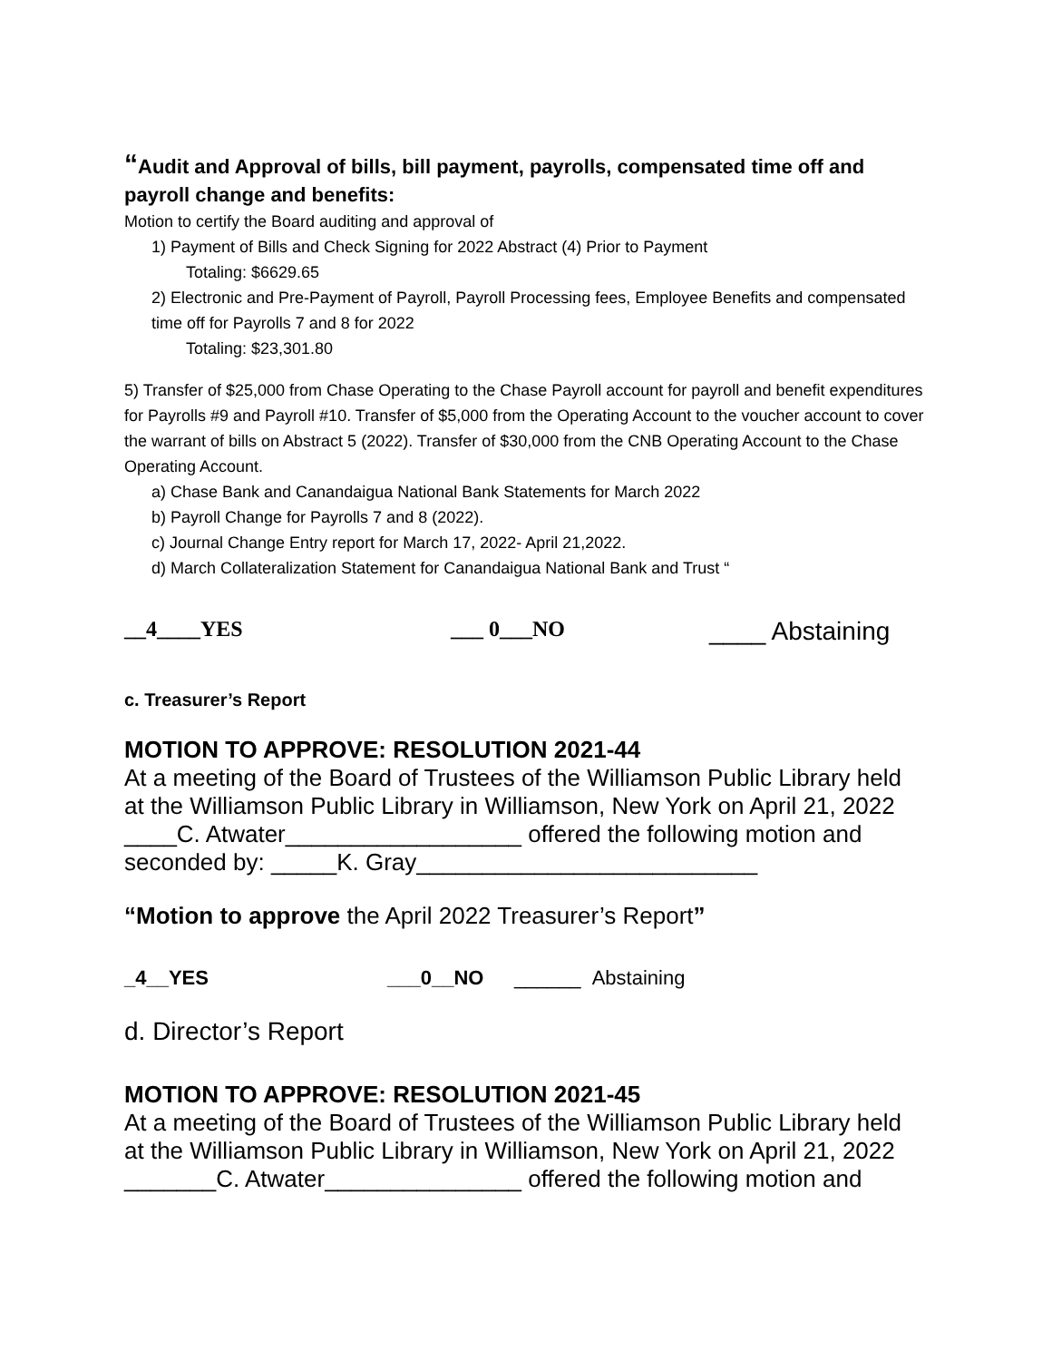“Audit and Approval of bills, bill payment, payrolls, compensated time off and payroll change and benefits:
Motion to certify the Board auditing and approval of
1) Payment of Bills and Check Signing for 2022 Abstract (4) Prior to Payment
Totaling: $6629.65
2) Electronic and Pre-Payment of Payroll, Payroll Processing fees, Employee Benefits and compensated time off for Payrolls 7 and 8 for 2022
Totaling: $23,301.80
5) Transfer of $25,000 from Chase Operating to the Chase Payroll account for payroll and benefit expenditures for Payrolls #9 and Payroll #10. Transfer of $5,000 from the Operating Account to the voucher account to cover the warrant of bills on Abstract 5 (2022). Transfer of $30,000 from the CNB Operating Account to the Chase Operating Account.
a) Chase Bank and Canandaigua National Bank Statements for March 2022
b) Payroll Change for Payrolls 7 and 8 (2022).
c) Journal Change Entry report for March 17, 2022- April 21,2022.
d) March Collateralization Statement for Canandaigua National Bank and Trust “
__4____YES ___ 0___NO ____ Abstaining
c. Treasurer’s Report
MOTION TO APPROVE: RESOLUTION 2021-44
At a meeting of the Board of Trustees of the Williamson Public Library held at the Williamson Public Library in Williamson, New York on April 21, 2022 ____C. Atwater__________________ offered the following motion and seconded by: _____K. Gray__________________________
“Motion to approve the April 2022 Treasurer’s Report”
_4__YES ___0__NO ______ Abstaining
d. Director’s Report
MOTION TO APPROVE: RESOLUTION 2021-45
At a meeting of the Board of Trustees of the Williamson Public Library held at the Williamson Public Library in Williamson, New York on April 21, 2022 _______C. Atwater_______________ offered the following motion and